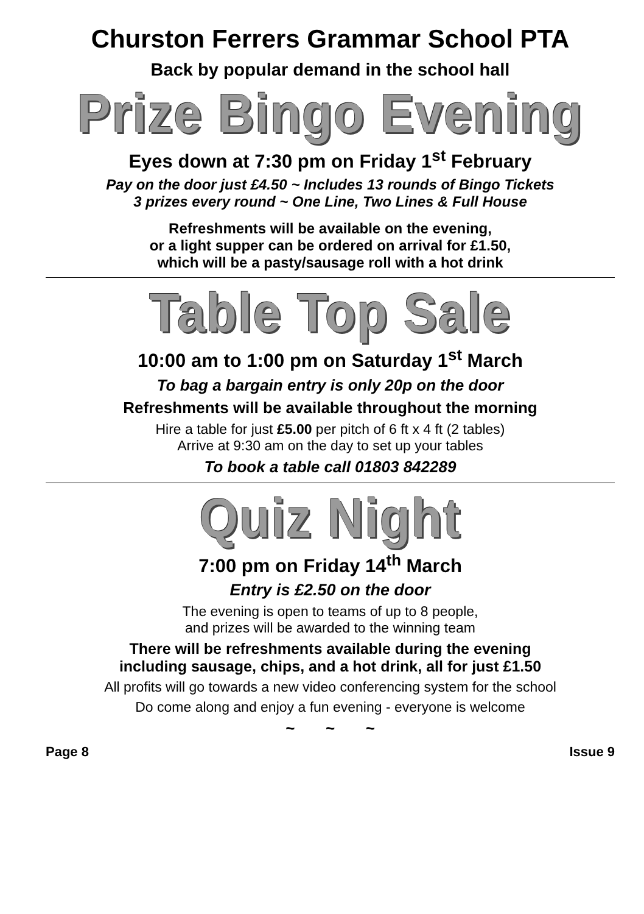Churston Ferrers Grammar School PTA
Back by popular demand in the school hall
Prize Bingo Evening
Eyes down at 7:30 pm on Friday 1<sup>st</sup> February
Pay on the door just £4.50 ~ Includes 13 rounds of Bingo Tickets
3 prizes every round ~ One Line, Two Lines & Full House
Refreshments will be available on the evening,
or a light supper can be ordered on arrival for £1.50,
which will be a pasty/sausage roll with a hot drink
Table Top Sale
10:00 am to 1:00 pm on Saturday 1<sup>st</sup> March
To bag a bargain entry is only 20p on the door
Refreshments will be available throughout the morning
Hire a table for just £5.00 per pitch of 6 ft x 4 ft (2 tables)
Arrive at 9:30 am on the day to set up your tables
To book a table call 01803 842289
Quiz Night
7:00 pm on Friday 14<sup>th</sup> March
Entry is £2.50 on the door
The evening is open to teams of up to 8 people,
and prizes will be awarded to the winning team
There will be refreshments available during the evening
including sausage, chips, and a hot drink, all for just £1.50
All profits will go towards a new video conferencing system for the school
Do come along and enjoy a fun evening - everyone is welcome
~ ~ ~
Page 8 Issue 9